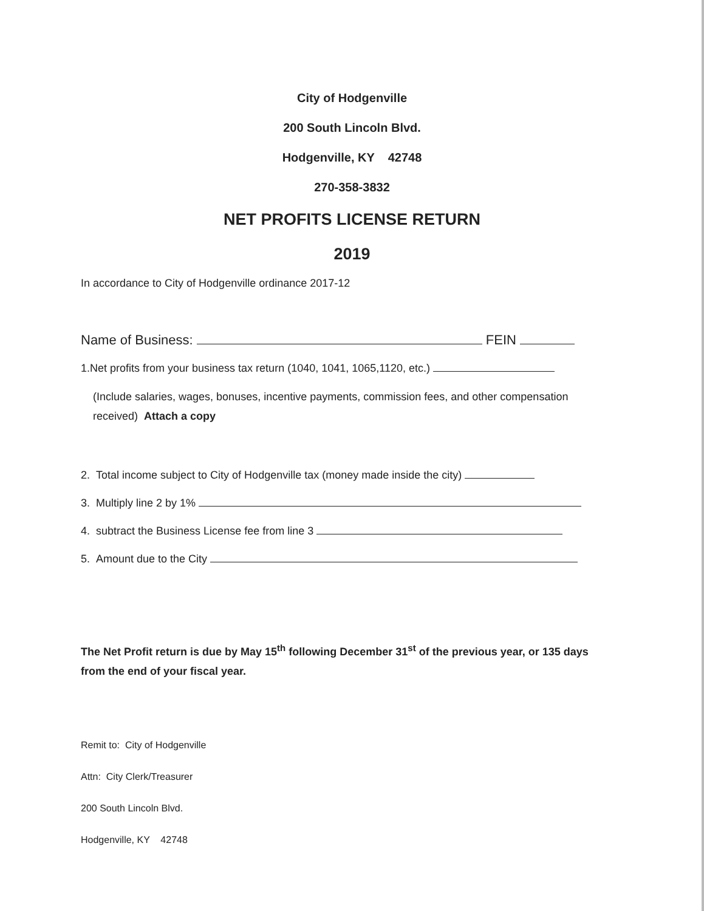City of Hodgenville
200 South Lincoln Blvd.
Hodgenville, KY 42748
270-358-3832
NET PROFITS LICENSE RETURN
2019
In accordance to City of Hodgenville ordinance 2017-12
Name of Business: FEIN
1.Net profits from your business tax return (1040, 1041, 1065,1120, etc.)
(Include salaries, wages, bonuses, incentive payments, commission fees, and other compensation received) Attach a copy
2. Total income subject to City of Hodgenville tax (money made inside the city)
3. Multiply line 2 by 1%
4. subtract the Business License fee from line 3
5. Amount due to the City
The Net Profit return is due by May 15<sup>th</sup> following December 31<sup>st</sup> of the previous year, or 135 days from the end of your fiscal year.
Remit to: City of Hodgenville
Attn: City Clerk/Treasurer
200 South Lincoln Blvd.
Hodgenville, KY 42748